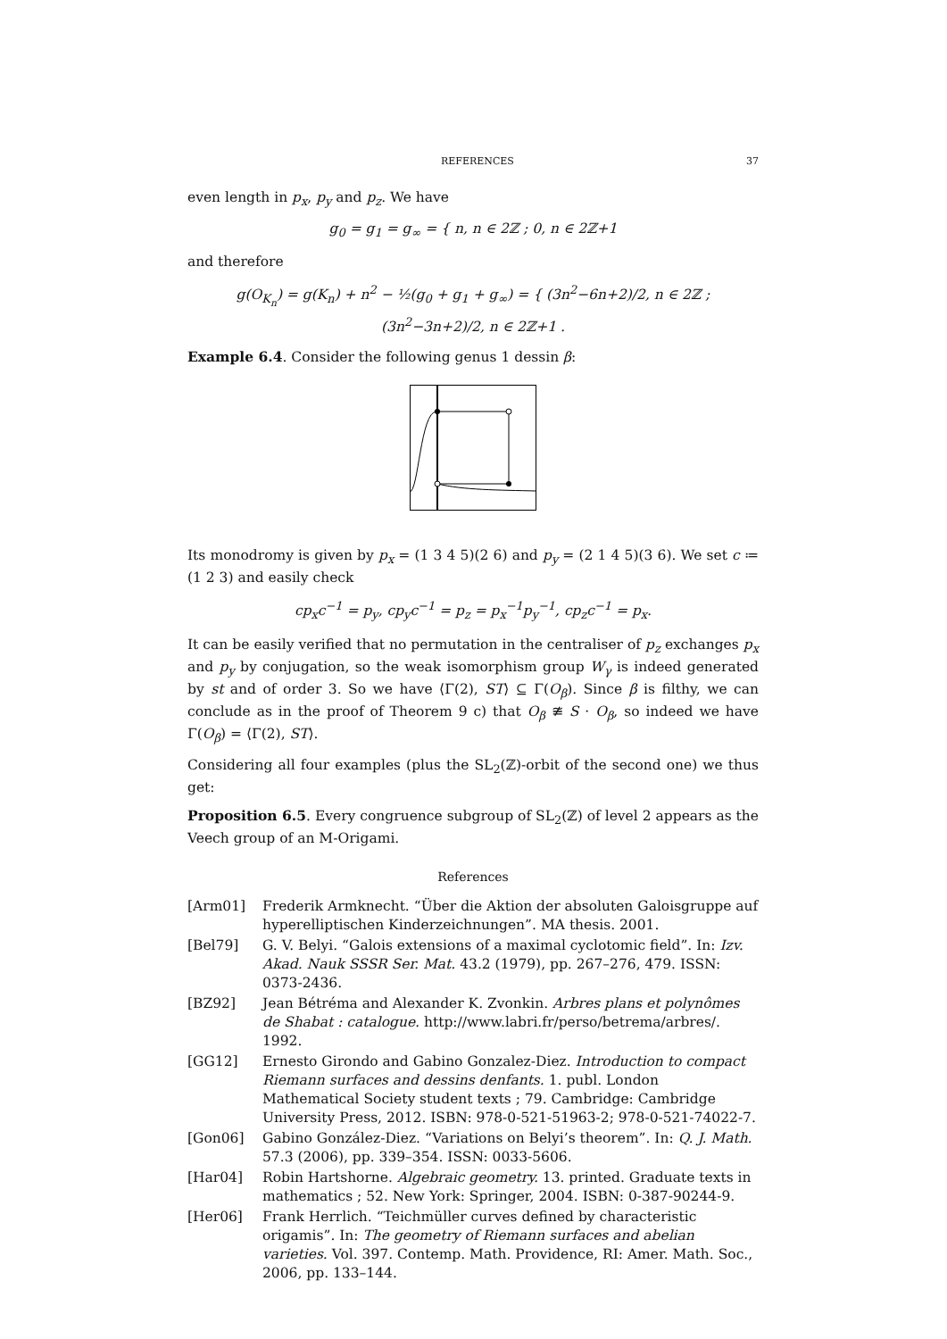REFERENCES 37
even length in p<sub>x</sub>, p<sub>y</sub> and p<sub>z</sub>. We have
g<sub>0</sub> = g<sub>1</sub> = g<sub>∞</sub> = { n, n ∈ 2ℤ ; 0, n ∈ 2ℤ+1
and therefore
g(O<sub>K<sub>n</sub></sub>) = g(K<sub>n</sub>) + n<sup>2</sup> − ½(g<sub>0</sub> + g<sub>1</sub> + g<sub>∞</sub>) = { (3n<sup>2</sup>−6n+2)/2, n ∈ 2ℤ ; (3n<sup>2</sup>−3n+2)/2, n ∈ 2ℤ+1 .
Example 6.4. Consider the following genus 1 dessin β:
Its monodromy is given by p<sub>x</sub> = (1 3 4 5)(2 6) and p<sub>y</sub> = (2 1 4 5)(3 6). We set c ≔ (1 2 3) and easily check
cp<sub>x</sub>c<sup>−1</sup> = p<sub>y</sub>, cp<sub>y</sub>c<sup>−1</sup> = p<sub>z</sub> = p<sub>x</sub><sup>−1</sup>p<sub>y</sub><sup>−1</sup>, cp<sub>z</sub>c<sup>−1</sup> = p<sub>x</sub>.
It can be easily verified that no permutation in the centraliser of p<sub>z</sub> exchanges p<sub>x</sub> and p<sub>y</sub> by conjugation, so the weak isomorphism group W<sub>γ</sub> is indeed generated by st and of order 3. So we have ⟨Γ(2), ST⟩ ⊆ Γ(O<sub>β</sub>). Since β is filthy, we can conclude as in the proof of Theorem 9 c) that O<sub>β</sub> ≇ S · O<sub>β</sub>, so indeed we have Γ(O<sub>β</sub>) = ⟨Γ(2), ST⟩.
Considering all four examples (plus the SL<sub>2</sub>(ℤ)-orbit of the second one) we thus get:
Proposition 6.5. Every congruence subgroup of SL<sub>2</sub>(ℤ) of level 2 appears as the Veech group of an M-Origami.
References
[Arm01] Frederik Armknecht. “Über die Aktion der absoluten Galoisgruppe auf hyperelliptischen Kinderzeichnungen”. MA thesis. 2001.
[Bel79] G. V. Belyi. “Galois extensions of a maximal cyclotomic field”. In: Izv. Akad. Nauk SSSR Ser. Mat. 43.2 (1979), pp. 267–276, 479. ISSN: 0373-2436.
[BZ92] Jean Bétréma and Alexander K. Zvonkin. Arbres plans et polynômes de Shabat : catalogue. http://www.labri.fr/perso/betrema/arbres/. 1992.
[GG12] Ernesto Girondo and Gabino Gonzalez-Diez. Introduction to compact Riemann surfaces and dessins denfants. 1. publ. London Mathematical Society student texts ; 79. Cambridge: Cambridge University Press, 2012. ISBN: 978-0-521-51963-2; 978-0-521-74022-7.
[Gon06] Gabino González-Diez. “Variations on Belyi’s theorem”. In: Q. J. Math. 57.3 (2006), pp. 339–354. ISSN: 0033-5606.
[Har04] Robin Hartshorne. Algebraic geometry. 13. printed. Graduate texts in mathematics ; 52. New York: Springer, 2004. ISBN: 0-387-90244-9.
[Her06] Frank Herrlich. “Teichmüller curves defined by characteristic origamis”. In: The geometry of Riemann surfaces and abelian varieties. Vol. 397. Contemp. Math. Providence, RI: Amer. Math. Soc., 2006, pp. 133–144.